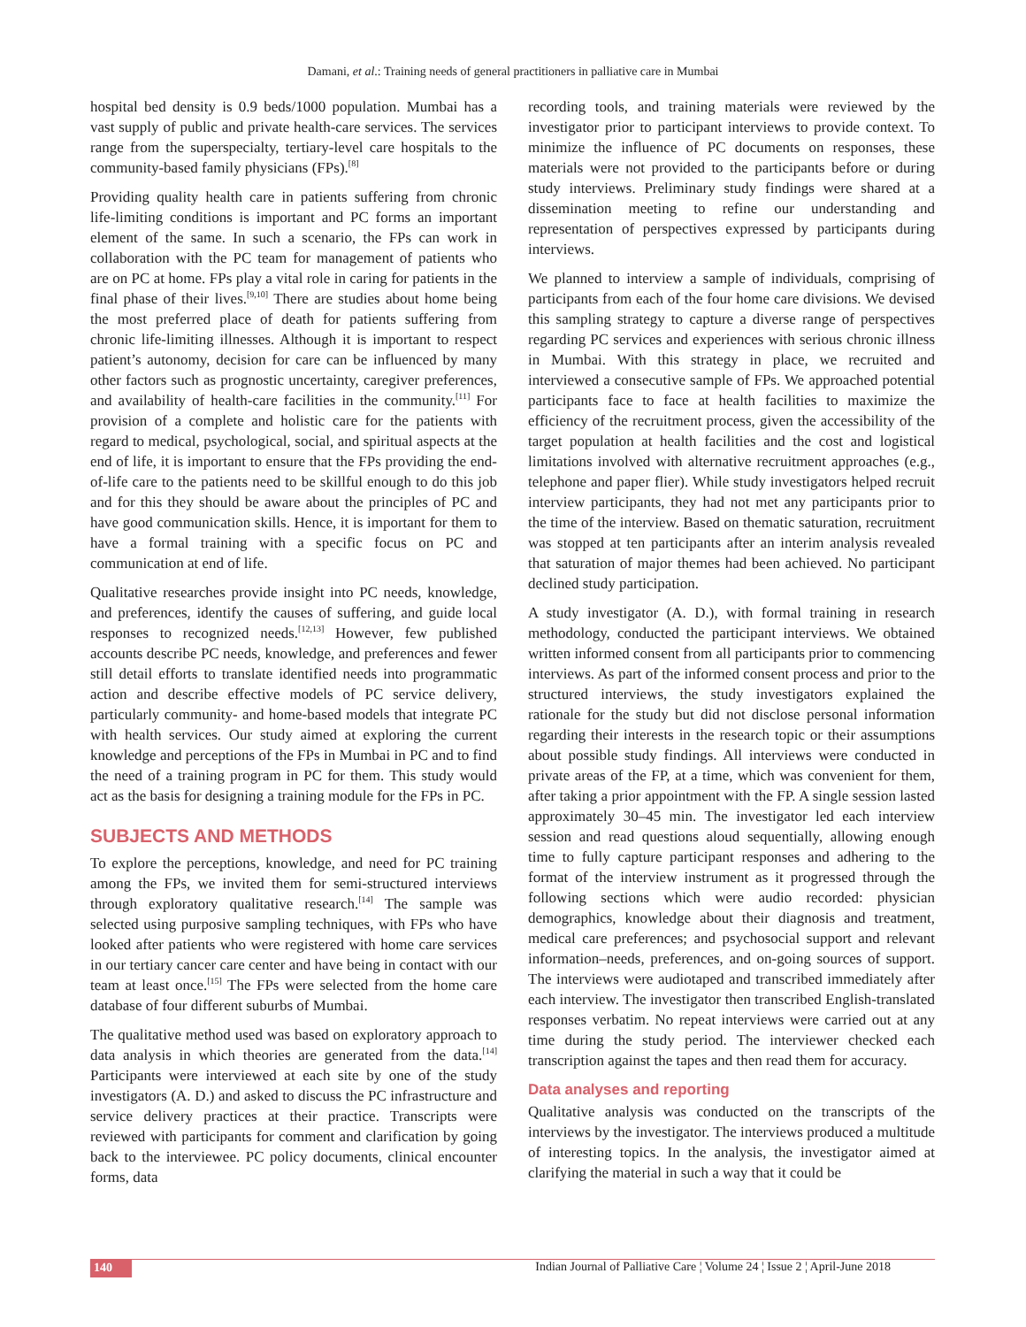Damani, et al.: Training needs of general practitioners in palliative care in Mumbai
hospital bed density is 0.9 beds/1000 population. Mumbai has a vast supply of public and private health-care services. The services range from the superspecialty, tertiary-level care hospitals to the community-based family physicians (FPs).<sup>[8]</sup>
Providing quality health care in patients suffering from chronic life-limiting conditions is important and PC forms an important element of the same. In such a scenario, the FPs can work in collaboration with the PC team for management of patients who are on PC at home. FPs play a vital role in caring for patients in the final phase of their lives.<sup>[9,10]</sup> There are studies about home being the most preferred place of death for patients suffering from chronic life-limiting illnesses. Although it is important to respect patient’s autonomy, decision for care can be influenced by many other factors such as prognostic uncertainty, caregiver preferences, and availability of health-care facilities in the community.<sup>[11]</sup> For provision of a complete and holistic care for the patients with regard to medical, psychological, social, and spiritual aspects at the end of life, it is important to ensure that the FPs providing the end-of-life care to the patients need to be skillful enough to do this job and for this they should be aware about the principles of PC and have good communication skills. Hence, it is important for them to have a formal training with a specific focus on PC and communication at end of life.
Qualitative researches provide insight into PC needs, knowledge, and preferences, identify the causes of suffering, and guide local responses to recognized needs.<sup>[12,13]</sup> However, few published accounts describe PC needs, knowledge, and preferences and fewer still detail efforts to translate identified needs into programmatic action and describe effective models of PC service delivery, particularly community- and home-based models that integrate PC with health services. Our study aimed at exploring the current knowledge and perceptions of the FPs in Mumbai in PC and to find the need of a training program in PC for them. This study would act as the basis for designing a training module for the FPs in PC.
SUBJECTS AND METHODS
To explore the perceptions, knowledge, and need for PC training among the FPs, we invited them for semi-structured interviews through exploratory qualitative research.<sup>[14]</sup> The sample was selected using purposive sampling techniques, with FPs who have looked after patients who were registered with home care services in our tertiary cancer care center and have being in contact with our team at least once.<sup>[15]</sup> The FPs were selected from the home care database of four different suburbs of Mumbai.
The qualitative method used was based on exploratory approach to data analysis in which theories are generated from the data.<sup>[14]</sup> Participants were interviewed at each site by one of the study investigators (A. D.) and asked to discuss the PC infrastructure and service delivery practices at their practice. Transcripts were reviewed with participants for comment and clarification by going back to the interviewee. PC policy documents, clinical encounter forms, data
recording tools, and training materials were reviewed by the investigator prior to participant interviews to provide context. To minimize the influence of PC documents on responses, these materials were not provided to the participants before or during study interviews. Preliminary study findings were shared at a dissemination meeting to refine our understanding and representation of perspectives expressed by participants during interviews.
We planned to interview a sample of individuals, comprising of participants from each of the four home care divisions. We devised this sampling strategy to capture a diverse range of perspectives regarding PC services and experiences with serious chronic illness in Mumbai. With this strategy in place, we recruited and interviewed a consecutive sample of FPs. We approached potential participants face to face at health facilities to maximize the efficiency of the recruitment process, given the accessibility of the target population at health facilities and the cost and logistical limitations involved with alternative recruitment approaches (e.g., telephone and paper flier). While study investigators helped recruit interview participants, they had not met any participants prior to the time of the interview. Based on thematic saturation, recruitment was stopped at ten participants after an interim analysis revealed that saturation of major themes had been achieved. No participant declined study participation.
A study investigator (A. D.), with formal training in research methodology, conducted the participant interviews. We obtained written informed consent from all participants prior to commencing interviews. As part of the informed consent process and prior to the structured interviews, the study investigators explained the rationale for the study but did not disclose personal information regarding their interests in the research topic or their assumptions about possible study findings. All interviews were conducted in private areas of the FP, at a time, which was convenient for them, after taking a prior appointment with the FP. A single session lasted approximately 30–45 min. The investigator led each interview session and read questions aloud sequentially, allowing enough time to fully capture participant responses and adhering to the format of the interview instrument as it progressed through the following sections which were audio recorded: physician demographics, knowledge about their diagnosis and treatment, medical care preferences; and psychosocial support and relevant information–needs, preferences, and on-going sources of support. The interviews were audiotaped and transcribed immediately after each interview. The investigator then transcribed English-translated responses verbatim. No repeat interviews were carried out at any time during the study period. The interviewer checked each transcription against the tapes and then read them for accuracy.
Data analyses and reporting
Qualitative analysis was conducted on the transcripts of the interviews by the investigator. The interviews produced a multitude of interesting topics. In the analysis, the investigator aimed at clarifying the material in such a way that it could be
140 Indian Journal of Palliative Care ¦ Volume 24 ¦ Issue 2 ¦ April-June 2018